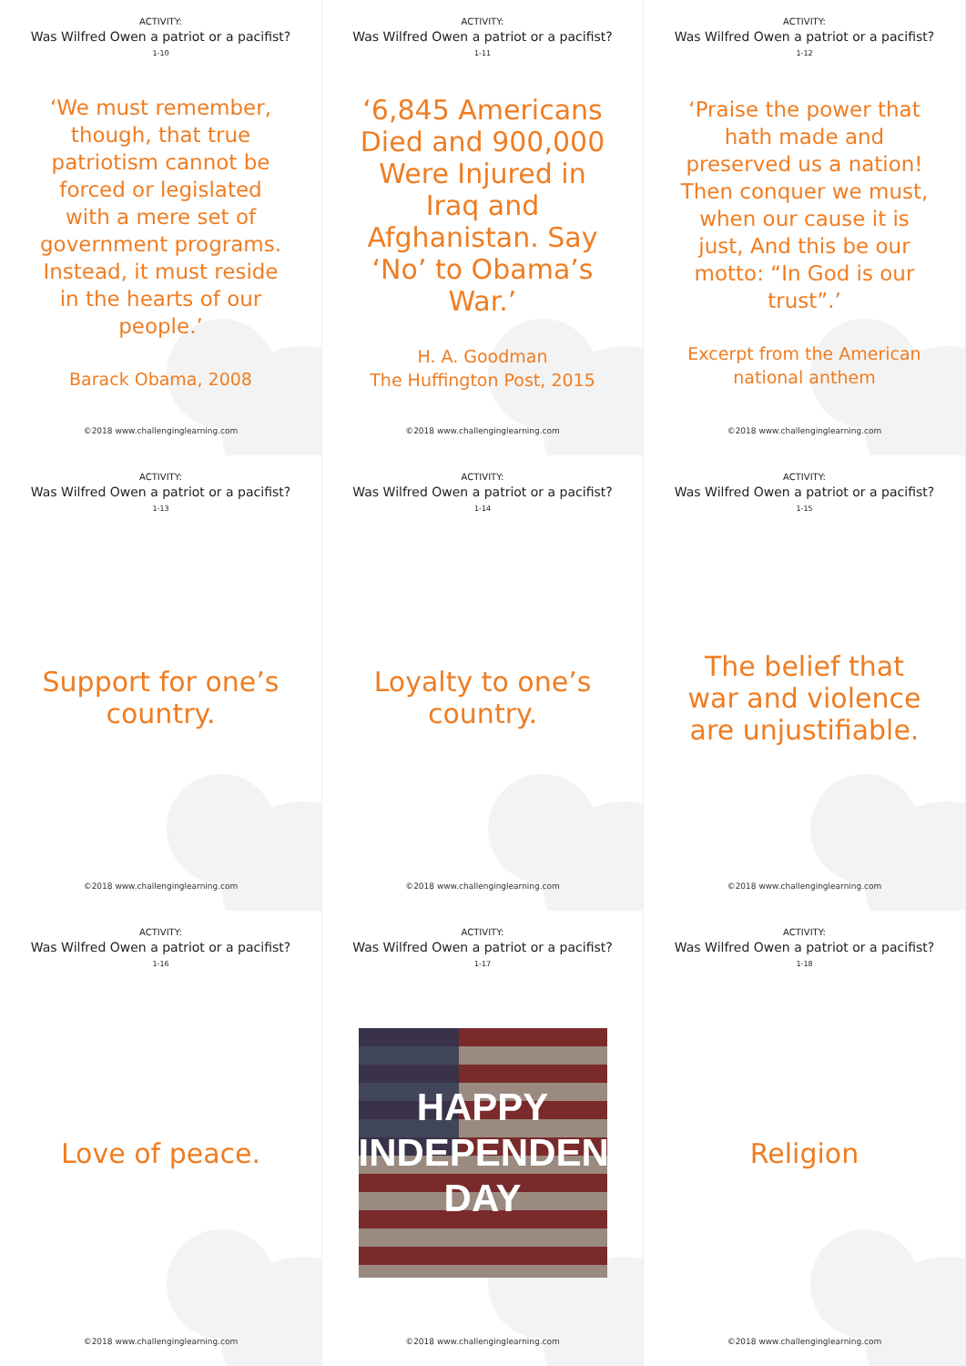ACTIVITY:
Was Wilfred Owen a patriot or a pacifist?
1-10
‘We must remember, though, that true patriotism cannot be forced or legislated with a mere set of government programs. Instead, it must reside in the hearts of our people.’
Barack Obama, 2008
©2018 www.challenginglearning.com
ACTIVITY:
Was Wilfred Owen a patriot or a pacifist?
1-11
‘6,845 Americans Died and 900,000 Were Injured in Iraq and Afghanistan. Say ‘No’ to Obama’s War.’
H. A. Goodman
The Huffington Post, 2015
©2018 www.challenginglearning.com
ACTIVITY:
Was Wilfred Owen a patriot or a pacifist?
1-12
‘Praise the power that hath made and preserved us a nation! Then conquer we must, when our cause it is just, And this be our motto: “In God is our trust”.’
Excerpt from the American national anthem
©2018 www.challenginglearning.com
ACTIVITY:
Was Wilfred Owen a patriot or a pacifist?
1-13
Support for one’s country.
©2018 www.challenginglearning.com
ACTIVITY:
Was Wilfred Owen a patriot or a pacifist?
1-14
Loyalty to one’s country.
©2018 www.challenginglearning.com
ACTIVITY:
Was Wilfred Owen a patriot or a pacifist?
1-15
The belief that war and violence are unjustifiable.
©2018 www.challenginglearning.com
ACTIVITY:
Was Wilfred Owen a patriot or a pacifist?
1-16
Love of peace.
©2018 www.challenginglearning.com
ACTIVITY:
Was Wilfred Owen a patriot or a pacifist?
1-17
HAPPY
INDEPENDENCE
DAY
©2018 www.challenginglearning.com
ACTIVITY:
Was Wilfred Owen a patriot or a pacifist?
1-18
Religion
©2018 www.challenginglearning.com